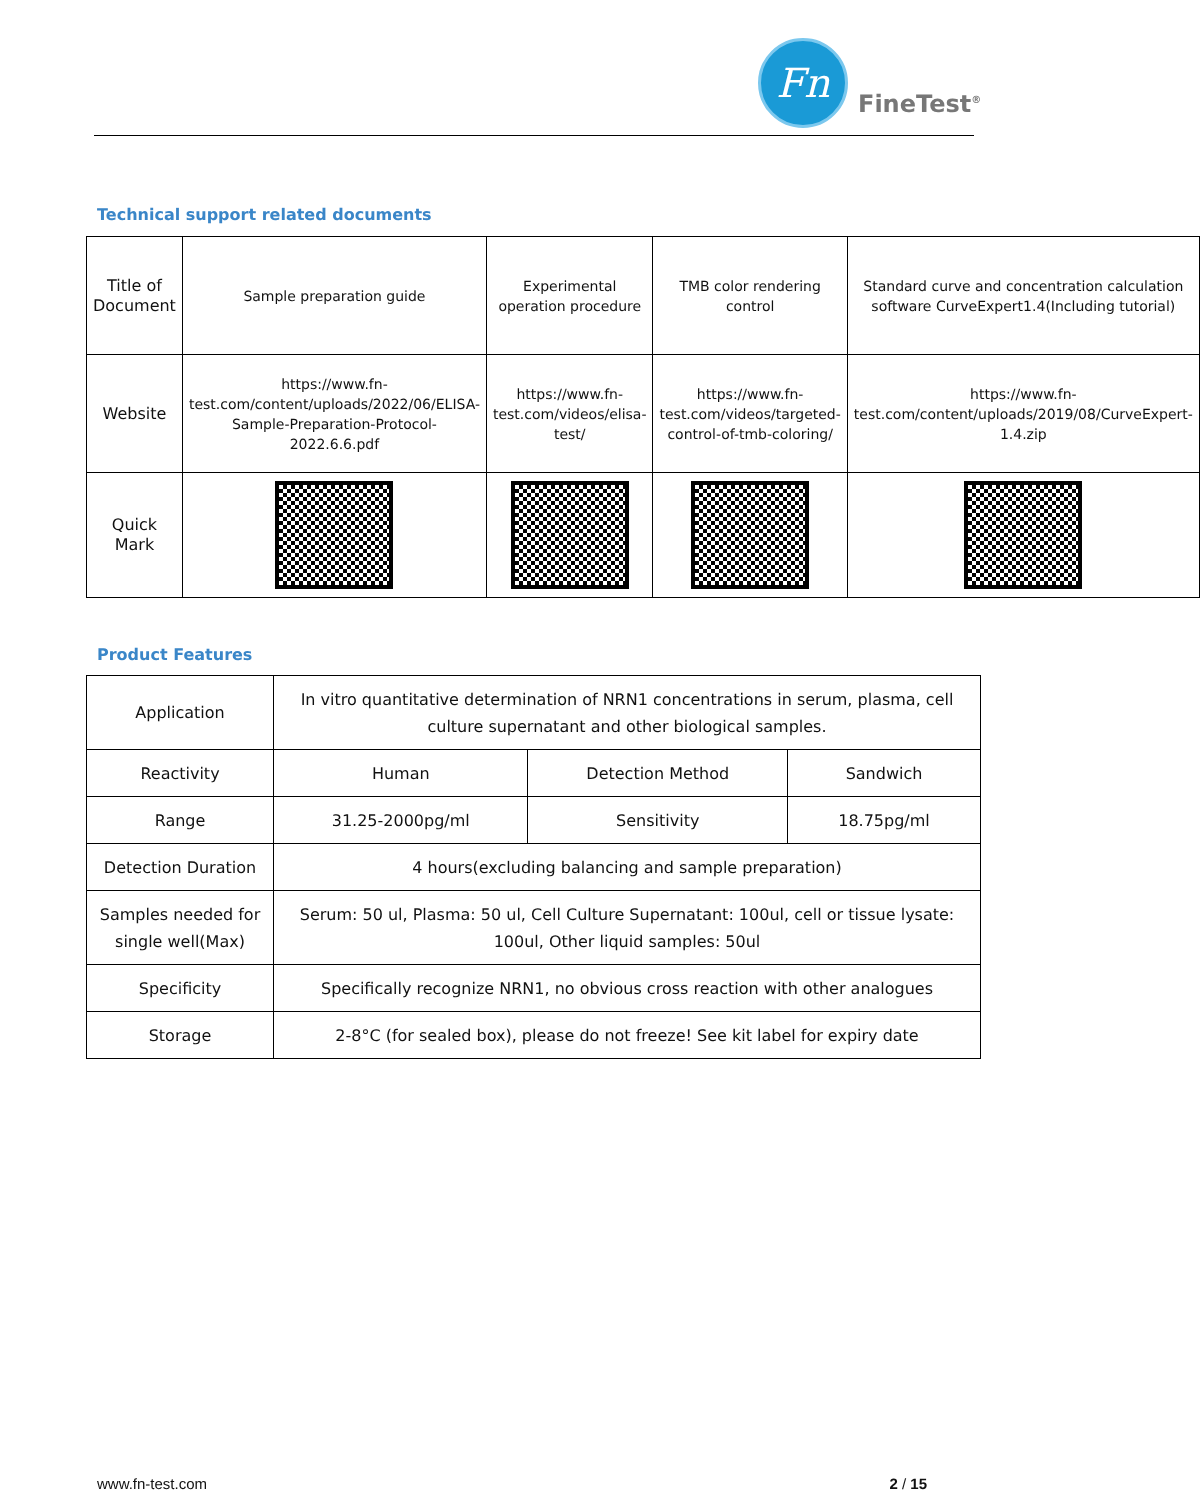Fn
FineTest<sup>®</sup>
Technical support related documents
| Title of Document | Sample preparation guide | Experimental operation procedure | TMB color rendering control | Standard curve and concentration calculation software CurveExpert1.4(Including tutorial) |
| Website | https://www.fn-test.com/content/uploads/2022/06/ELISA-Sample-Preparation-Protocol-2022.6.6.pdf | https://www.fn-test.com/videos/elisa-test/ | https://www.fn-test.com/videos/targeted-control-of-tmb-coloring/ | https://www.fn-test.com/content/uploads/2019/08/CurveExpert-1.4.zip |
| Quick Mark | | | | |
Product Features
| Application | In vitro quantitative determination of NRN1 concentrations in serum, plasma, cell culture supernatant and other biological samples. | | |
| Reactivity | Human | Detection Method | Sandwich |
| Range | 31.25-2000pg/ml | Sensitivity | 18.75pg/ml |
| Detection Duration | 4 hours(excluding balancing and sample preparation) | | |
| Samples needed for single well(Max) | Serum: 50 ul, Plasma: 50 ul, Cell Culture Supernatant: 100ul, cell or tissue lysate: 100ul, Other liquid samples: 50ul | | |
| Specificity | Specifically recognize NRN1, no obvious cross reaction with other analogues | | |
| Storage | 2-8°C (for sealed box), please do not freeze! See kit label for expiry date | | |
www.fn-test.com 2 / 15